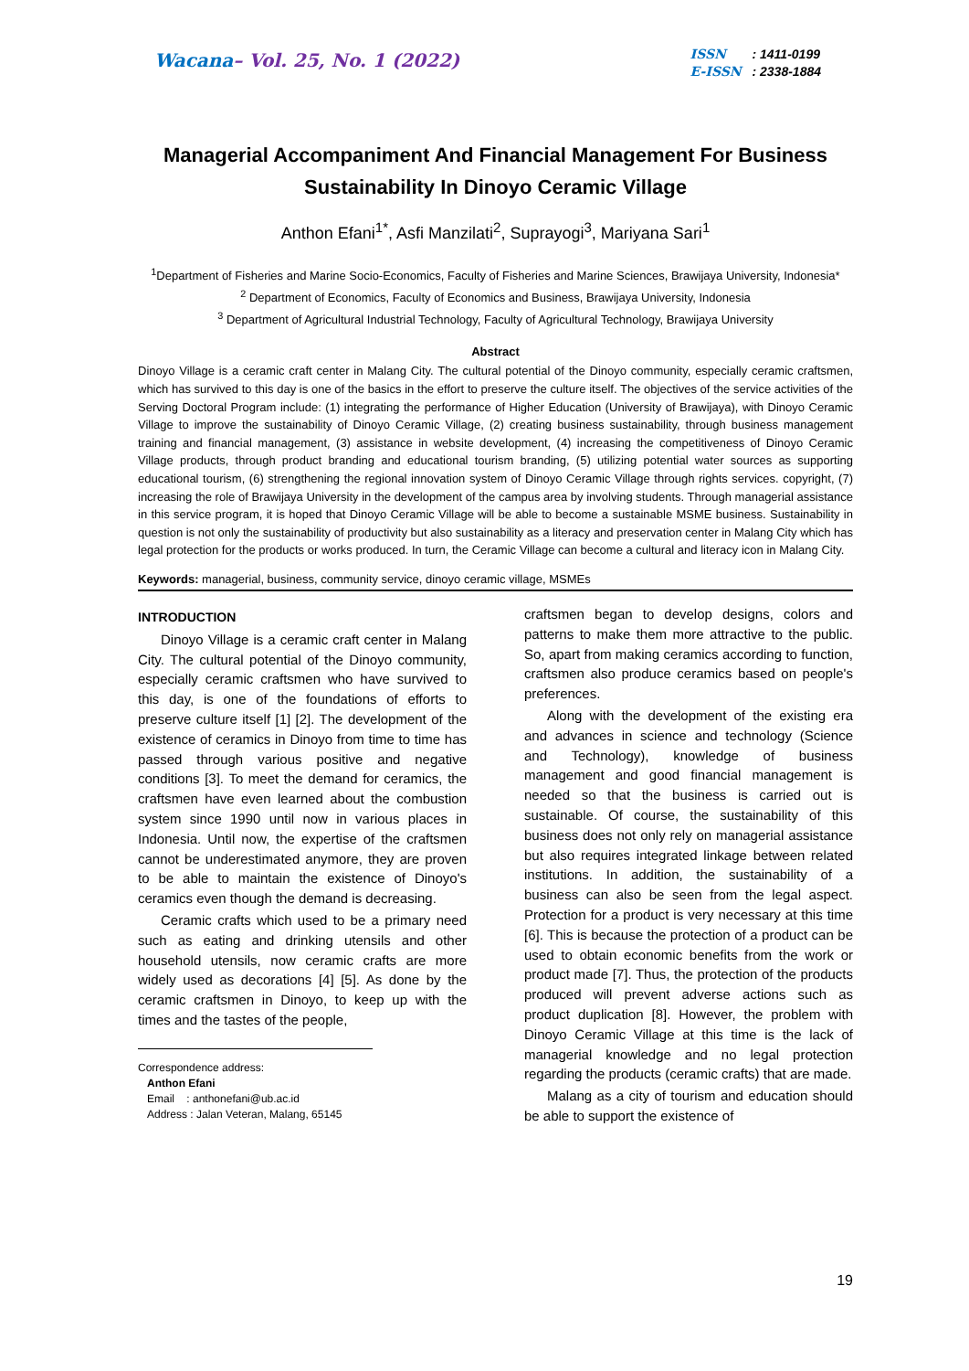Wacana– Vol. 25, No. 1 (2022)
ISSN : 1411-0199
E-ISSN : 2338-1884
Managerial Accompaniment And Financial Management For Business Sustainability In Dinoyo Ceramic Village
Anthon Efani<sup>1*</sup>, Asfi Manzilati<sup>2</sup>, Suprayogi<sup>3</sup>, Mariyana Sari<sup>1</sup>
<sup>1</sup> Department of Fisheries and Marine Socio-Economics, Faculty of Fisheries and Marine Sciences, Brawijaya University, Indonesia*
<sup>2</sup> Department of Economics, Faculty of Economics and Business, Brawijaya University, Indonesia
<sup>3</sup> Department of Agricultural Industrial Technology, Faculty of Agricultural Technology, Brawijaya University
Abstract
Dinoyo Village is a ceramic craft center in Malang City. The cultural potential of the Dinoyo community, especially ceramic craftsmen, which has survived to this day is one of the basics in the effort to preserve the culture itself. The objectives of the service activities of the Serving Doctoral Program include: (1) integrating the performance of Higher Education (University of Brawijaya), with Dinoyo Ceramic Village to improve the sustainability of Dinoyo Ceramic Village, (2) creating business sustainability, through business management training and financial management, (3) assistance in website development, (4) increasing the competitiveness of Dinoyo Ceramic Village products, through product branding and educational tourism branding, (5) utilizing potential water sources as supporting educational tourism, (6) strengthening the regional innovation system of Dinoyo Ceramic Village through rights services. copyright, (7) increasing the role of Brawijaya University in the development of the campus area by involving students. Through managerial assistance in this service program, it is hoped that Dinoyo Ceramic Village will be able to become a sustainable MSME business. Sustainability in question is not only the sustainability of productivity but also sustainability as a literacy and preservation center in Malang City which has legal protection for the products or works produced. In turn, the Ceramic Village can become a cultural and literacy icon in Malang City.
Keywords: managerial, business, community service, dinoyo ceramic village, MSMEs
INTRODUCTION
Dinoyo Village is a ceramic craft center in Malang City. The cultural potential of the Dinoyo community, especially ceramic craftsmen who have survived to this day, is one of the foundations of efforts to preserve culture itself [1] [2]. The development of the existence of ceramics in Dinoyo from time to time has passed through various positive and negative conditions [3]. To meet the demand for ceramics, the craftsmen have even learned about the combustion system since 1990 until now in various places in Indonesia. Until now, the expertise of the craftsmen cannot be underestimated anymore, they are proven to be able to maintain the existence of Dinoyo's ceramics even though the demand is decreasing.
Ceramic crafts which used to be a primary need such as eating and drinking utensils and other household utensils, now ceramic crafts are more widely used as decorations [4] [5]. As done by the ceramic craftsmen in Dinoyo, to keep up with the times and the tastes of the people,
Correspondence address:
Anthon Efani
Email : anthonefani@ub.ac.id
Address : Jalan Veteran, Malang, 65145
craftsmen began to develop designs, colors and patterns to make them more attractive to the public. So, apart from making ceramics according to function, craftsmen also produce ceramics based on people's preferences.
Along with the development of the existing era and advances in science and technology (Science and Technology), knowledge of business management and good financial management is needed so that the business is carried out is sustainable. Of course, the sustainability of this business does not only rely on managerial assistance but also requires integrated linkage between related institutions. In addition, the sustainability of a business can also be seen from the legal aspect. Protection for a product is very necessary at this time [6]. This is because the protection of a product can be used to obtain economic benefits from the work or product made [7]. Thus, the protection of the products produced will prevent adverse actions such as product duplication [8]. However, the problem with Dinoyo Ceramic Village at this time is the lack of managerial knowledge and no legal protection regarding the products (ceramic crafts) that are made.
Malang as a city of tourism and education should be able to support the existence of
19